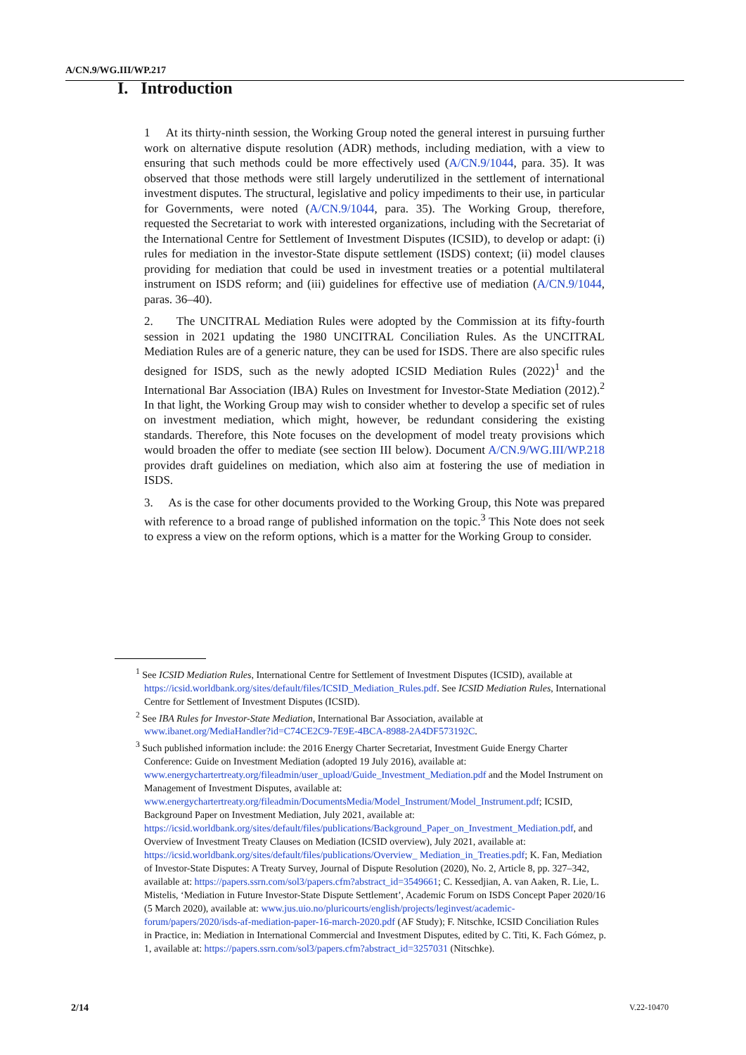A/CN.9/WG.III/WP.217
I. Introduction
1 At its thirty-ninth session, the Working Group noted the general interest in pursuing further work on alternative dispute resolution (ADR) methods, including mediation, with a view to ensuring that such methods could be more effectively used (A/CN.9/1044, para. 35). It was observed that those methods were still largely underutilized in the settlement of international investment disputes. The structural, legislative and policy impediments to their use, in particular for Governments, were noted (A/CN.9/1044, para. 35). The Working Group, therefore, requested the Secretariat to work with interested organizations, including with the Secretariat of the International Centre for Settlement of Investment Disputes (ICSID), to develop or adapt: (i) rules for mediation in the investor-State dispute settlement (ISDS) context; (ii) model clauses providing for mediation that could be used in investment treaties or a potential multilateral instrument on ISDS reform; and (iii) guidelines for effective use of mediation (A/CN.9/1044, paras. 36–40).
2. The UNCITRAL Mediation Rules were adopted by the Commission at its fifty-fourth session in 2021 updating the 1980 UNCITRAL Conciliation Rules. As the UNCITRAL Mediation Rules are of a generic nature, they can be used for ISDS. There are also specific rules designed for ISDS, such as the newly adopted ICSID Mediation Rules (2022)<sup>1</sup> and the International Bar Association (IBA) Rules on Investment for Investor-State Mediation (2012).<sup>2</sup> In that light, the Working Group may wish to consider whether to develop a specific set of rules on investment mediation, which might, however, be redundant considering the existing standards. Therefore, this Note focuses on the development of model treaty provisions which would broaden the offer to mediate (see section III below). Document A/CN.9/WG.III/WP.218 provides draft guidelines on mediation, which also aim at fostering the use of mediation in ISDS.
3. As is the case for other documents provided to the Working Group, this Note was prepared with reference to a broad range of published information on the topic.<sup>3</sup> This Note does not seek to express a view on the reform options, which is a matter for the Working Group to consider.
<sup>1</sup> See ICSID Mediation Rules, International Centre for Settlement of Investment Disputes (ICSID), available at https://icsid.worldbank.org/sites/default/files/ICSID_Mediation_Rules.pdf. See ICSID Mediation Rules, International Centre for Settlement of Investment Disputes (ICSID).
<sup>2</sup> See IBA Rules for Investor-State Mediation, International Bar Association, available at www.ibanet.org/MediaHandler?id=C74CE2C9-7E9E-4BCA-8988-2A4DF573192C.
<sup>3</sup> Such published information include: the 2016 Energy Charter Secretariat, Investment Guide Energy Charter Conference: Guide on Investment Mediation (adopted 19 July 2016), available at: www.energychartertreaty.org/fileadmin/user_upload/Guide_Investment_Mediation.pdf and the Model Instrument on Management of Investment Disputes, available at: www.energychartertreaty.org/fileadmin/DocumentsMedia/Model_Instrument/Model_Instrument.pdf; ICSID, Background Paper on Investment Mediation, July 2021, available at: https://icsid.worldbank.org/sites/default/files/publications/Background_Paper_on_Investment_Mediation.pdf, and Overview of Investment Treaty Clauses on Mediation (ICSID overview), July 2021, available at: https://icsid.worldbank.org/sites/default/files/publications/Overview_ Mediation_in_Treaties.pdf; K. Fan, Mediation of Investor-State Disputes: A Treaty Survey, Journal of Dispute Resolution (2020), No. 2, Article 8, pp. 327–342, available at: https://papers.ssrn.com/sol3/papers.cfm?abstract_id=3549661; C. Kessedjian, A. van Aaken, R. Lie, L. Mistelis, ‘Mediation in Future Investor-State Dispute Settlement’, Academic Forum on ISDS Concept Paper 2020/16 (5 March 2020), available at: www.jus.uio.no/pluricourts/english/projects/leginvest/academic-forum/papers/2020/isds-af-mediation-paper-16-march-2020.pdf (AF Study); F. Nitschke, ICSID Conciliation Rules in Practice, in: Mediation in International Commercial and Investment Disputes, edited by C. Titi, K. Fach Gómez, p. 1, available at: https://papers.ssrn.com/sol3/papers.cfm?abstract_id=3257031 (Nitschke).
2/14 V.22-10470